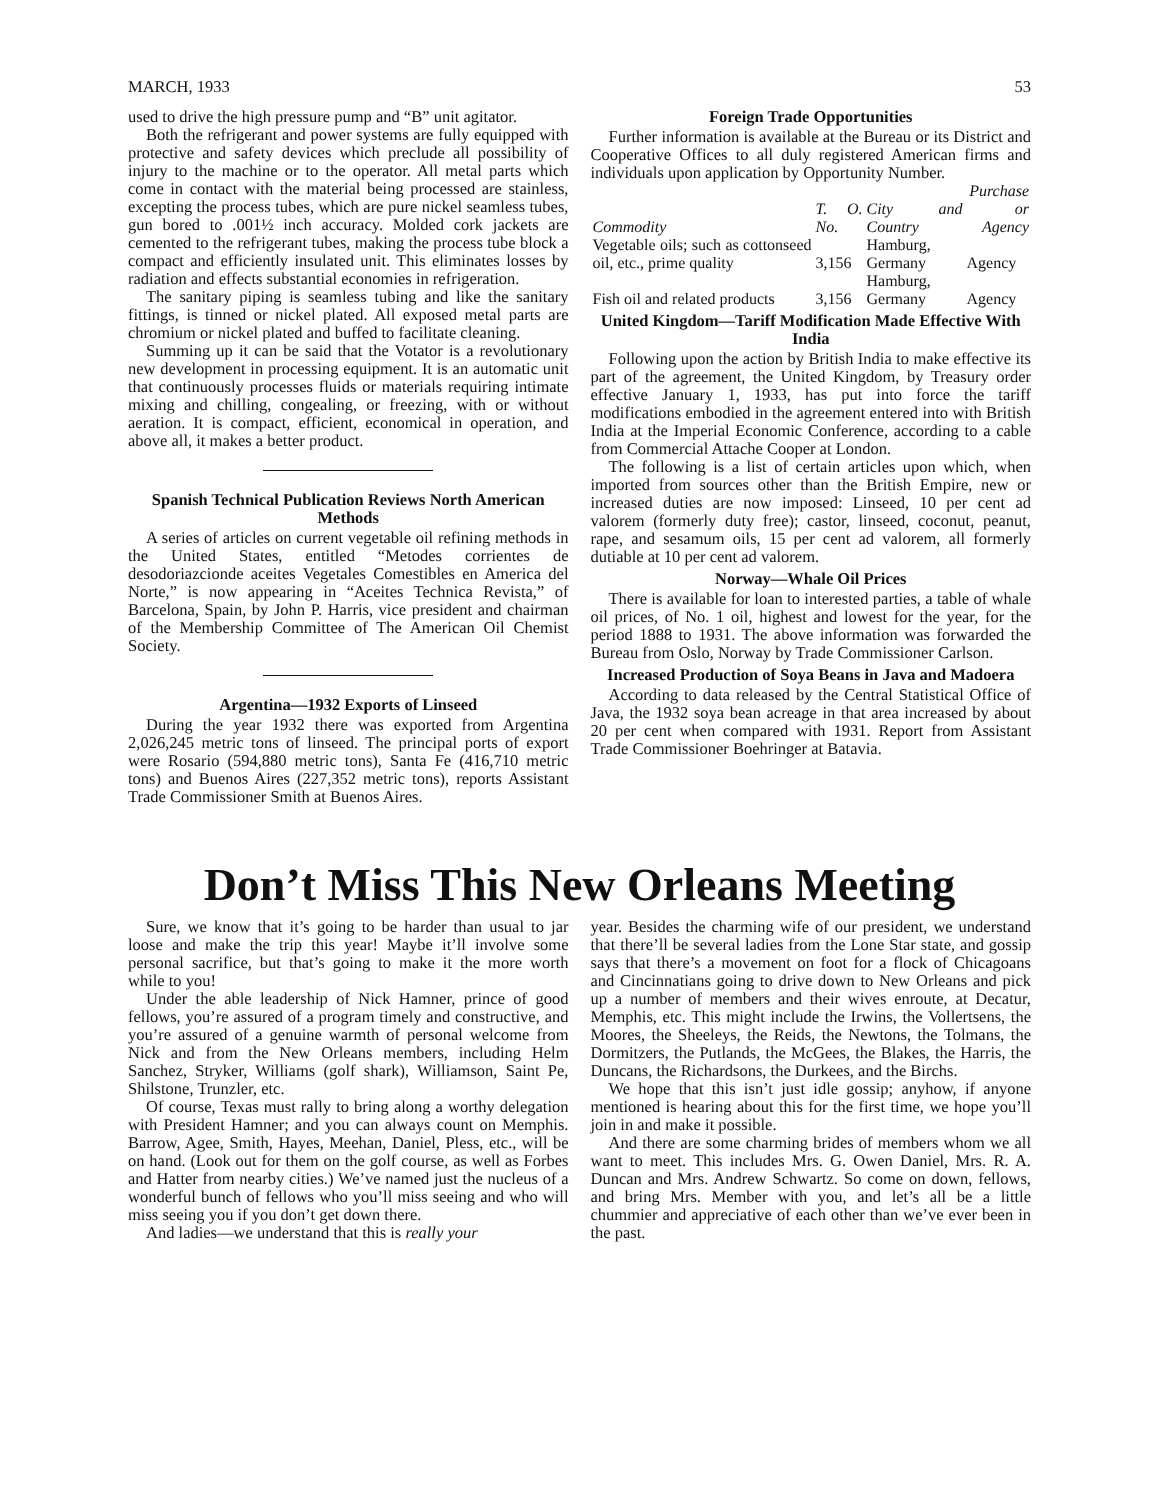MARCH, 1933 53
used to drive the high pressure pump and “B” unit agitator.
Both the refrigerant and power systems are fully equipped with protective and safety devices which preclude all possibility of injury to the machine or to the operator. All metal parts which come in contact with the material being processed are stainless, excepting the process tubes, which are pure nickel seamless tubes, gun bored to .001½ inch accuracy. Molded cork jackets are cemented to the refrigerant tubes, making the process tube block a compact and efficiently insulated unit. This eliminates losses by radiation and effects substantial economies in refrigeration.
The sanitary piping is seamless tubing and like the sanitary fittings, is tinned or nickel plated. All exposed metal parts are chromium or nickel plated and buffed to facilitate cleaning.
Summing up it can be said that the Votator is a revolutionary new development in processing equipment. It is an automatic unit that continuously processes fluids or materials requiring intimate mixing and chilling, congealing, or freezing, with or without aeration. It is compact, efficient, economical in operation, and above all, it makes a better product.
Spanish Technical Publication Reviews North American Methods
A series of articles on current vegetable oil refining methods in the United States, entitled “Metodes corrientes de desodoriazcionde aceites Vegetales Comestibles en America del Norte,” is now appearing in “Aceites Technica Revista,” of Barcelona, Spain, by John P. Harris, vice president and chairman of the Membership Committee of The American Oil Chemist Society.
Argentina—1932 Exports of Linseed
During the year 1932 there was exported from Argentina 2,026,245 metric tons of linseed. The principal ports of export were Rosario (594,880 metric tons), Santa Fe (416,710 metric tons) and Buenos Aires (227,352 metric tons), reports Assistant Trade Commissioner Smith at Buenos Aires.
Foreign Trade Opportunities
Further information is available at the Bureau or its District and Cooperative Offices to all duly registered American firms and individuals upon application by Opportunity Number.
| Commodity | T. O. No. | City and Country | Purchase or Agency |
| --- | --- | --- | --- |
| Vegetable oils; such as cottonseed oil, etc., prime quality | 3,156 | Hamburg, Germany | Agency |
| Fish oil and related products | 3,156 | Hamburg, Germany | Agency |
United Kingdom—Tariff Modification Made Effective With India
Following upon the action by British India to make effective its part of the agreement, the United Kingdom, by Treasury order effective January 1, 1933, has put into force the tariff modifications embodied in the agreement entered into with British India at the Imperial Economic Conference, according to a cable from Commercial Attache Cooper at London.
The following is a list of certain articles upon which, when imported from sources other than the British Empire, new or increased duties are now imposed: Linseed, 10 per cent ad valorem (formerly duty free); castor, linseed, coconut, peanut, rape, and sesamum oils, 15 per cent ad valorem, all formerly dutiable at 10 per cent ad valorem.
Norway—Whale Oil Prices
There is available for loan to interested parties, a table of whale oil prices, of No. 1 oil, highest and lowest for the year, for the period 1888 to 1931. The above information was forwarded the Bureau from Oslo, Norway by Trade Commissioner Carlson.
Increased Production of Soya Beans in Java and Madoera
According to data released by the Central Statistical Office of Java, the 1932 soya bean acreage in that area increased by about 20 per cent when compared with 1931. Report from Assistant Trade Commissioner Boehringer at Batavia.
Don’t Miss This New Orleans Meeting
Sure, we know that it’s going to be harder than usual to jar loose and make the trip this year! Maybe it’ll involve some personal sacrifice, but that’s going to make it the more worth while to you!
Under the able leadership of Nick Hamner, prince of good fellows, you’re assured of a program timely and constructive, and you’re assured of a genuine warmth of personal welcome from Nick and from the New Orleans members, including Helm Sanchez, Stryker, Williams (golf shark), Williamson, Saint Pe, Shilstone, Trunzler, etc.
Of course, Texas must rally to bring along a worthy delegation with President Hamner; and you can always count on Memphis. Barrow, Agee, Smith, Hayes, Meehan, Daniel, Pless, etc., will be on hand. (Look out for them on the golf course, as well as Forbes and Hatter from nearby cities.) We’ve named just the nucleus of a wonderful bunch of fellows who you’ll miss seeing and who will miss seeing you if you don’t get down there.
And ladies—we understand that this is really your
year. Besides the charming wife of our president, we understand that there’ll be several ladies from the Lone Star state, and gossip says that there’s a movement on foot for a flock of Chicagoans and Cincinnatians going to drive down to New Orleans and pick up a number of members and their wives enroute, at Decatur, Memphis, etc. This might include the Irwins, the Vollertsens, the Moores, the Sheeleys, the Reids, the Newtons, the Tolmans, the Dormitzers, the Putlands, the McGees, the Blakes, the Harris, the Duncans, the Richardsons, the Durkees, and the Birchs.
We hope that this isn’t just idle gossip; anyhow, if anyone mentioned is hearing about this for the first time, we hope you’ll join in and make it possible.
And there are some charming brides of members whom we all want to meet. This includes Mrs. G. Owen Daniel, Mrs. R. A. Duncan and Mrs. Andrew Schwartz. So come on down, fellows, and bring Mrs. Member with you, and let’s all be a little chummier and appreciative of each other than we’ve ever been in the past.